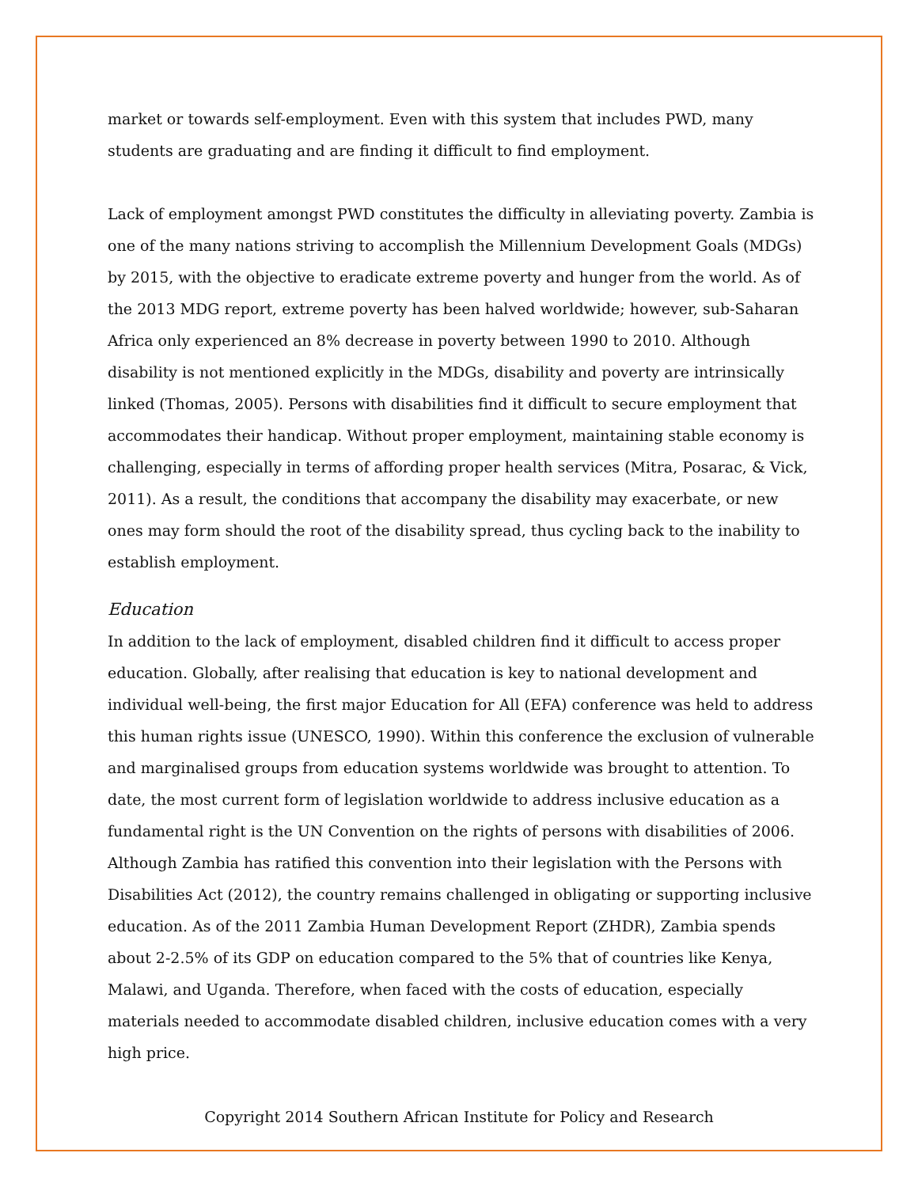market or towards self-employment. Even with this system that includes PWD, many students are graduating and are finding it difficult to find employment.
Lack of employment amongst PWD constitutes the difficulty in alleviating poverty. Zambia is one of the many nations striving to accomplish the Millennium Development Goals (MDGs) by 2015, with the objective to eradicate extreme poverty and hunger from the world. As of the 2013 MDG report, extreme poverty has been halved worldwide; however, sub-Saharan Africa only experienced an 8% decrease in poverty between 1990 to 2010. Although disability is not mentioned explicitly in the MDGs, disability and poverty are intrinsically linked (Thomas, 2005). Persons with disabilities find it difficult to secure employment that accommodates their handicap. Without proper employment, maintaining stable economy is challenging, especially in terms of affording proper health services (Mitra, Posarac, & Vick, 2011). As a result, the conditions that accompany the disability may exacerbate, or new ones may form should the root of the disability spread, thus cycling back to the inability to establish employment.
Education
In addition to the lack of employment, disabled children find it difficult to access proper education. Globally, after realising that education is key to national development and individual well-being, the first major Education for All (EFA) conference was held to address this human rights issue (UNESCO, 1990). Within this conference the exclusion of vulnerable and marginalised groups from education systems worldwide was brought to attention. To date, the most current form of legislation worldwide to address inclusive education as a fundamental right is the UN Convention on the rights of persons with disabilities of 2006. Although Zambia has ratified this convention into their legislation with the Persons with Disabilities Act (2012), the country remains challenged in obligating or supporting inclusive education. As of the 2011 Zambia Human Development Report (ZHDR), Zambia spends about 2-2.5% of its GDP on education compared to the 5% that of countries like Kenya, Malawi, and Uganda. Therefore, when faced with the costs of education, especially materials needed to accommodate disabled children, inclusive education comes with a very high price.
Copyright 2014 Southern African Institute for Policy and Research